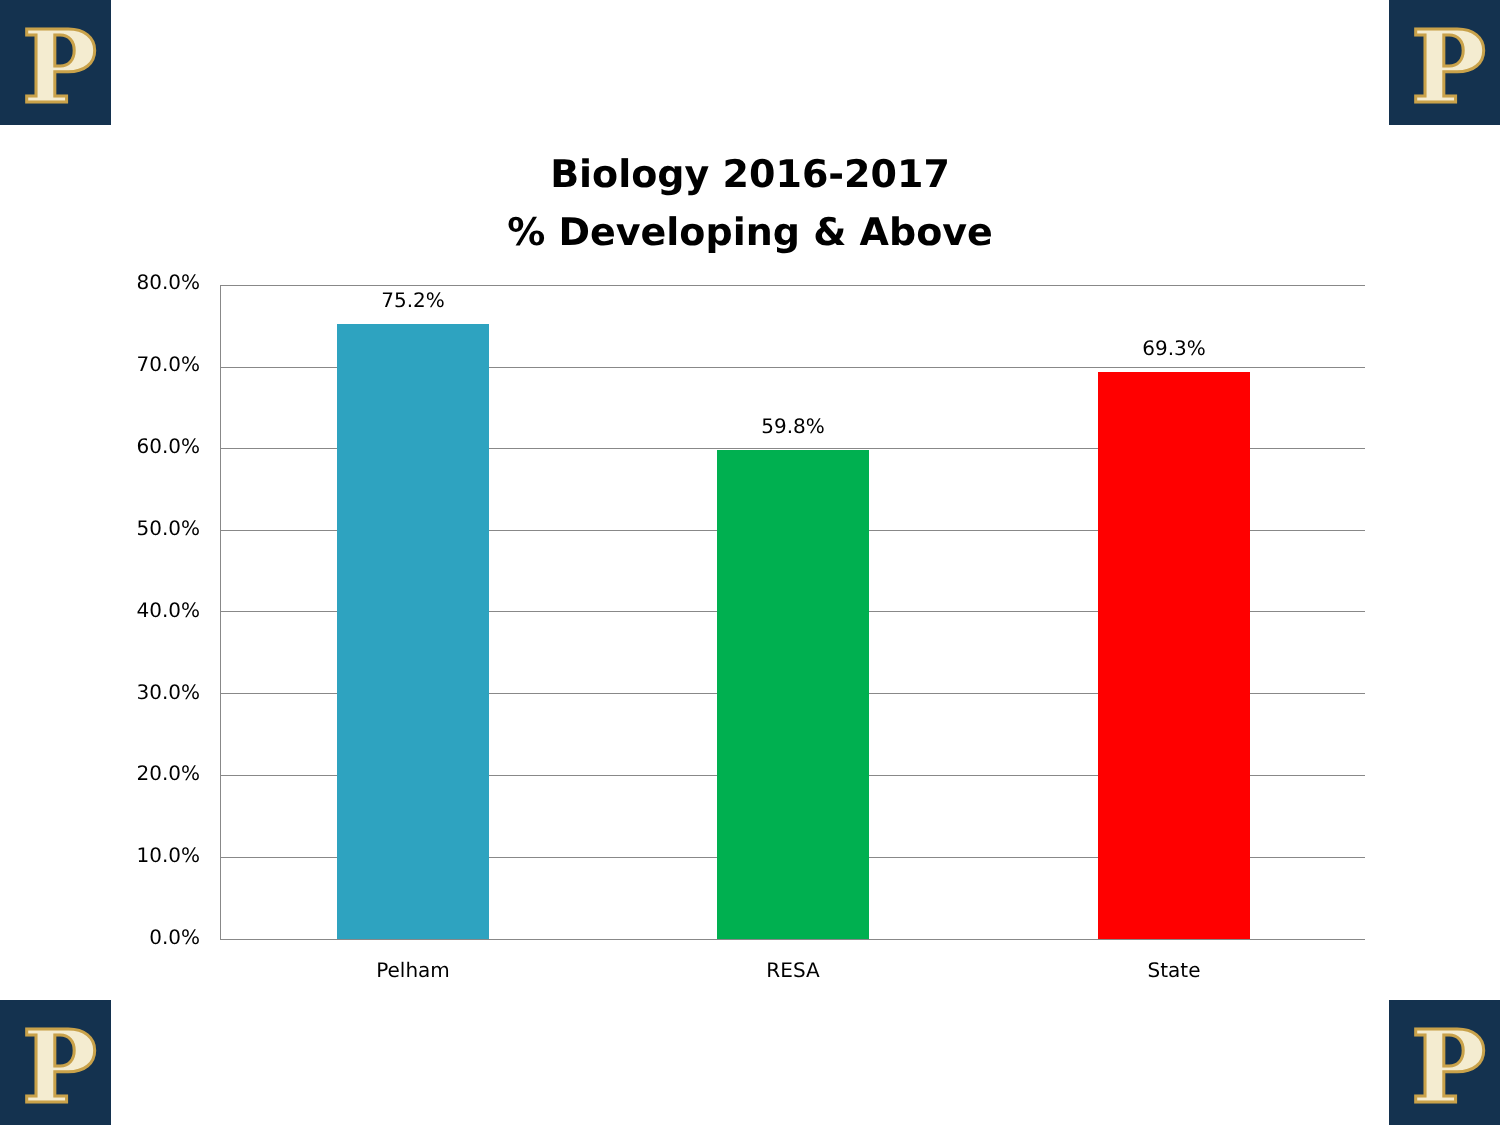P P
P P
Biology 2016-2017
% Developing & Above
80.0%
70.0%
60.0%
50.0%
40.0%
30.0%
20.0%
10.0%
0.0%
75.2%
59.8%
69.3%
Pelham RESA State